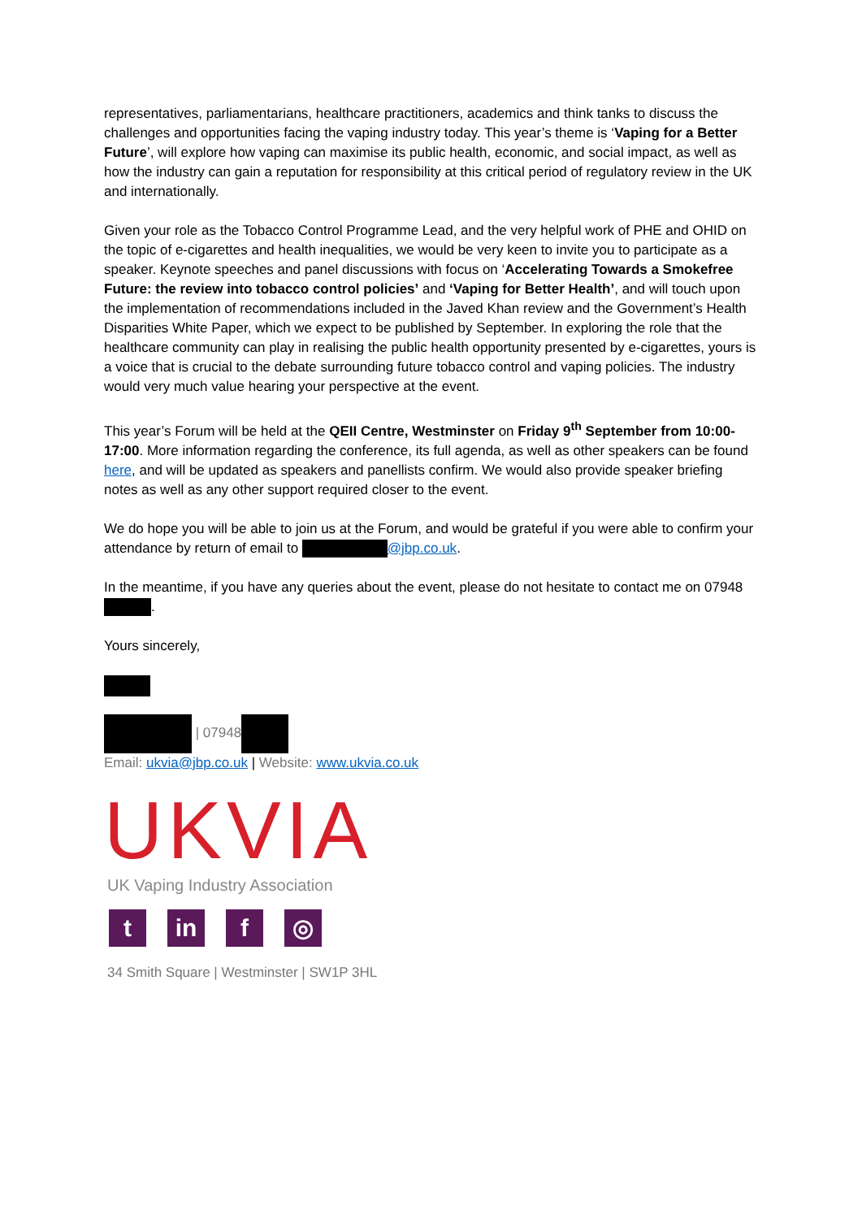representatives, parliamentarians, healthcare practitioners, academics and think tanks to discuss the challenges and opportunities facing the vaping industry today. This year’s theme is ‘Vaping for a Better Future’, will explore how vaping can maximise its public health, economic, and social impact, as well as how the industry can gain a reputation for responsibility at this critical period of regulatory review in the UK and internationally.
Given your role as the Tobacco Control Programme Lead, and the very helpful work of PHE and OHID on the topic of e-cigarettes and health inequalities, we would be very keen to invite you to participate as a speaker. Keynote speeches and panel discussions with focus on ‘Accelerating Towards a Smokefree Future: the review into tobacco control policies’ and ‘Vaping for Better Health’, and will touch upon the implementation of recommendations included in the Javed Khan review and the Government’s Health Disparities White Paper, which we expect to be published by September. In exploring the role that the healthcare community can play in realising the public health opportunity presented by e-cigarettes, yours is a voice that is crucial to the debate surrounding future tobacco control and vaping policies. The industry would very much value hearing your perspective at the event.
This year’s Forum will be held at the QEII Centre, Westminster on Friday 9<sup>th</sup> September from 10:00-17:00. More information regarding the conference, its full agenda, as well as other speakers can be found here, and will be updated as speakers and panellists confirm. We would also provide speaker briefing notes as well as any other support required closer to the event.
We do hope you will be able to join us at the Forum, and would be grateful if you were able to confirm your attendance by return of email to @jbp.co.uk.
In the meantime, if you have any queries about the event, please do not hesitate to contact me on 07948 .
Yours sincerely,
| 07948
Email: ukvia@jbp.co.uk | Website: www.ukvia.co.uk
UKVIA
UK Vaping Industry Association
t in f ◎
34 Smith Square | Westminster | SW1P 3HL